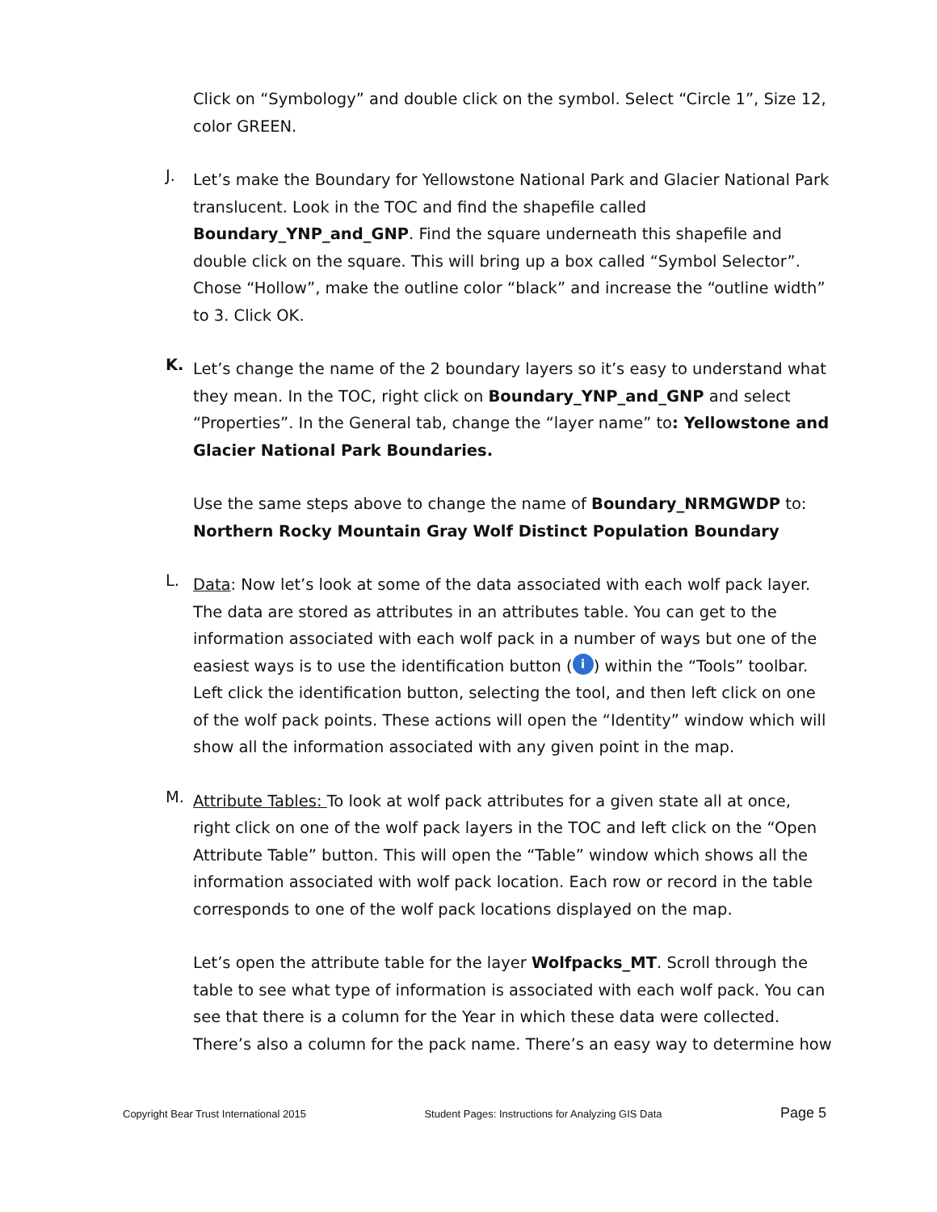Click on “Symbology” and double click on the symbol. Select “Circle 1”, Size 12, color GREEN.
J.
Let’s make the Boundary for Yellowstone National Park and Glacier National Park translucent. Look in the TOC and find the shapefile called Boundary_YNP_and_GNP. Find the square underneath this shapefile and double click on the square. This will bring up a box called “Symbol Selector”. Chose “Hollow”, make the outline color “black” and increase the “outline width” to 3. Click OK.
K.
Let’s change the name of the 2 boundary layers so it’s easy to understand what they mean. In the TOC, right click on Boundary_YNP_and_GNP and select “Properties”. In the General tab, change the “layer name” to: Yellowstone and Glacier National Park Boundaries.
Use the same steps above to change the name of Boundary_NRMGWDP to: Northern Rocky Mountain Gray Wolf Distinct Population Boundary
L.
Data: Now let’s look at some of the data associated with each wolf pack layer. The data are stored as attributes in an attributes table. You can get to the information associated with each wolf pack in a number of ways but one of the easiest ways is to use the identification button (i) within the “Tools” toolbar. Left click the identification button, selecting the tool, and then left click on one of the wolf pack points. These actions will open the “Identity” window which will show all the information associated with any given point in the map.
M.
Attribute Tables: To look at wolf pack attributes for a given state all at once, right click on one of the wolf pack layers in the TOC and left click on the “Open Attribute Table” button. This will open the “Table” window which shows all the information associated with wolf pack location. Each row or record in the table corresponds to one of the wolf pack locations displayed on the map.
Let’s open the attribute table for the layer Wolfpacks_MT. Scroll through the table to see what type of information is associated with each wolf pack. You can see that there is a column for the Year in which these data were collected. There’s also a column for the pack name. There’s an easy way to determine how
Copyright Bear Trust International 2015 Student Pages: Instructions for Analyzing GIS Data Page 5